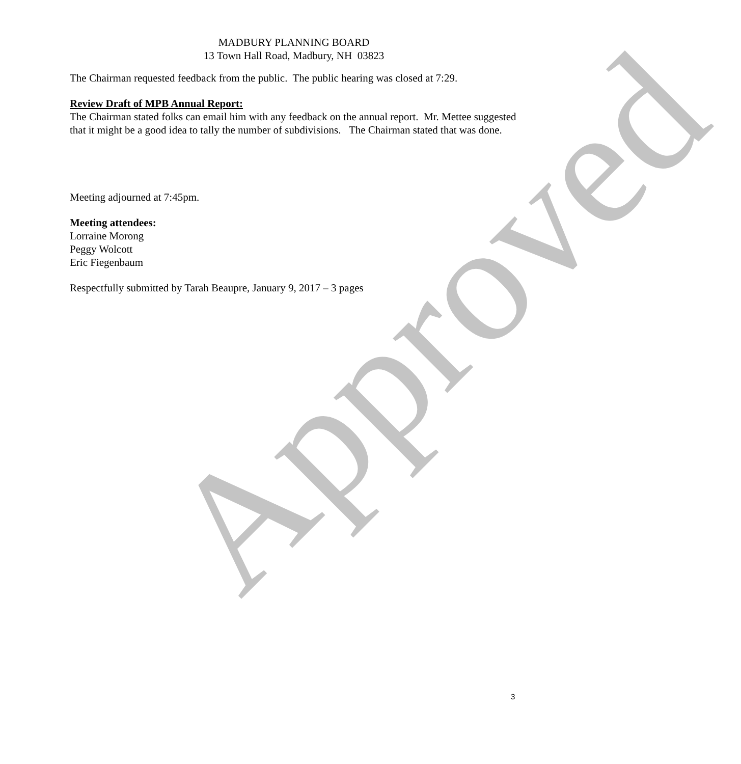MADBURY PLANNING BOARD
13 Town Hall Road, Madbury, NH 03823
The Chairman requested feedback from the public. The public hearing was closed at 7:29.
Review Draft of MPB Annual Report:
The Chairman stated folks can email him with any feedback on the annual report. Mr. Mettee suggested that it might be a good idea to tally the number of subdivisions. The Chairman stated that was done.
Meeting adjourned at 7:45pm.
Meeting attendees:
Lorraine Morong
Peggy Wolcott
Eric Fiegenbaum
Respectfully submitted by Tarah Beaupre, January 9, 2017 – 3 pages
Approved
3